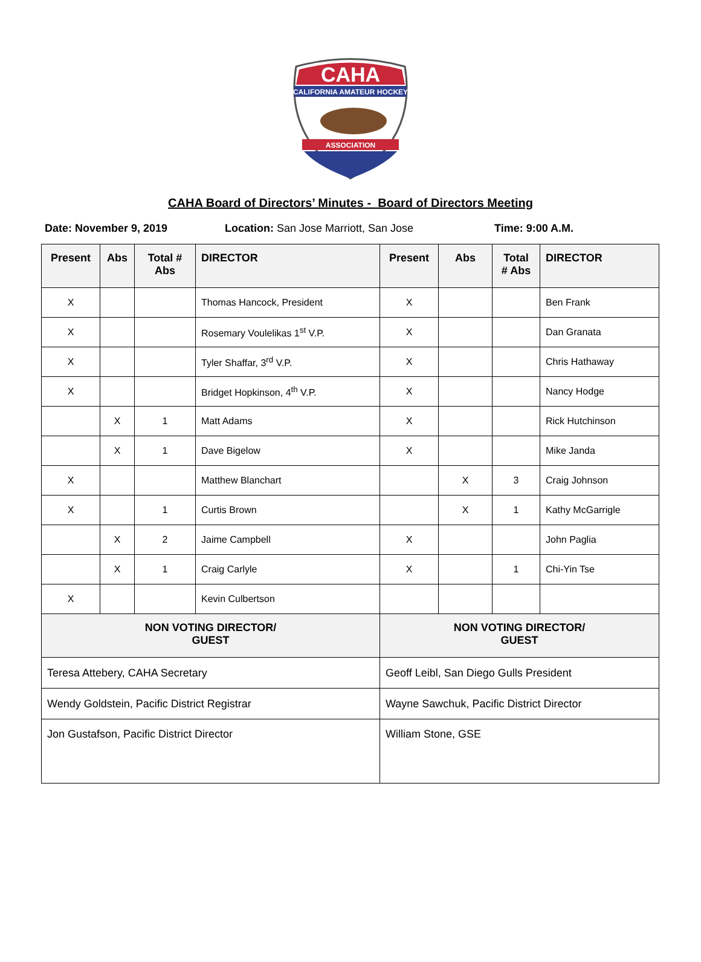CAHA
CALIFORNIA AMATEUR HOCKEY
ASSOCIATION
CAHA Board of Directors’ Minutes - Board of Directors Meeting
Date: November 9, 2019 Location: San Jose Marriott, San Jose Time: 9:00 A.M.
| Present | Abs | Total # Abs | DIRECTOR | Present | Abs | Total # Abs | DIRECTOR |
| --- | --- | --- | --- | --- | --- | --- | --- |
| X | | | Thomas Hancock, President | X | | | Ben Frank |
| X | | | Rosemary Voulelikas 1<sup>st</sup> V.P. | X | | | Dan Granata |
| X | | | Tyler Shaffar, 3<sup>rd</sup> V.P. | X | | | Chris Hathaway |
| X | | | Bridget Hopkinson, 4<sup>th</sup> V.P. | X | | | Nancy Hodge |
| | X | 1 | Matt Adams | X | | | Rick Hutchinson |
| | X | 1 | Dave Bigelow | X | | | Mike Janda |
| X | | | Matthew Blanchart | | X | 3 | Craig Johnson |
| X | | 1 | Curtis Brown | | X | 1 | Kathy McGarrigle |
| | X | 2 | Jaime Campbell | X | | | John Paglia |
| | X | 1 | Craig Carlyle | X | | 1 | Chi-Yin Tse |
| X | | | Kevin Culbertson | | | | |
| NON VOTING DIRECTOR/ GUEST | | | | NON VOTING DIRECTOR/ GUEST | | | |
| Teresa Attebery, CAHA Secretary | | | | Geoff Leibl, San Diego Gulls President | | | |
| Wendy Goldstein, Pacific District Registrar | | | | Wayne Sawchuk, Pacific District Director | | | |
| Jon Gustafson, Pacific District Director | | | | William Stone, GSE | | | |